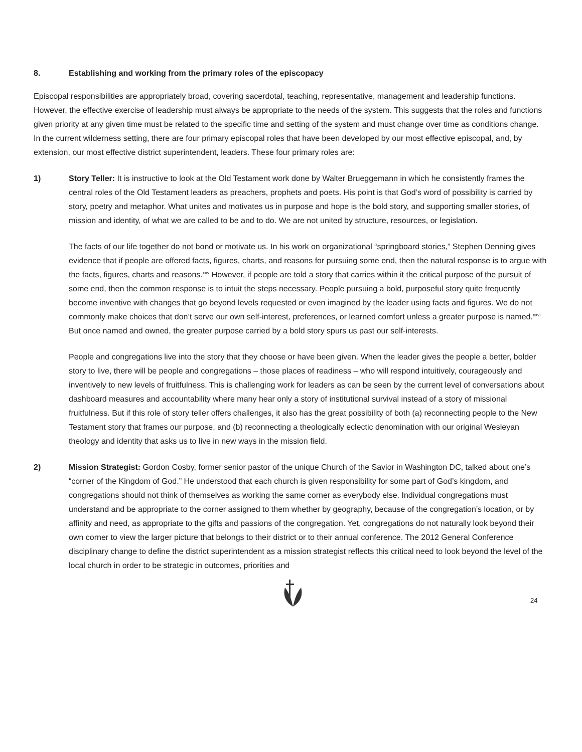8. Establishing and working from the primary roles of the episcopacy
Episcopal responsibilities are appropriately broad, covering sacerdotal, teaching, representative, management and leadership functions. However, the effective exercise of leadership must always be appropriate to the needs of the system. This suggests that the roles and functions given priority at any given time must be related to the specific time and setting of the system and must change over time as conditions change. In the current wilderness setting, there are four primary episcopal roles that have been developed by our most effective episcopal, and, by extension, our most effective district superintendent, leaders. These four primary roles are:
1) Story Teller: It is instructive to look at the Old Testament work done by Walter Brueggemann in which he consistently frames the central roles of the Old Testament leaders as preachers, prophets and poets. His point is that God’s word of possibility is carried by story, poetry and metaphor. What unites and motivates us in purpose and hope is the bold story, and supporting smaller stories, of mission and identity, of what we are called to be and to do. We are not united by structure, resources, or legislation.
The facts of our life together do not bond or motivate us. In his work on organizational “springboard stories,” Stephen Denning gives evidence that if people are offered facts, figures, charts, and reasons for pursuing some end, then the natural response is to argue with the facts, figures, charts and reasons.<sup>xxv</sup> However, if people are told a story that carries within it the critical purpose of the pursuit of some end, then the common response is to intuit the steps necessary. People pursuing a bold, purposeful story quite frequently become inventive with changes that go beyond levels requested or even imagined by the leader using facts and figures. We do not commonly make choices that don’t serve our own self-interest, preferences, or learned comfort unless a greater purpose is named.<sup>xxvi</sup> But once named and owned, the greater purpose carried by a bold story spurs us past our self-interests.
People and congregations live into the story that they choose or have been given. When the leader gives the people a better, bolder story to live, there will be people and congregations – those places of readiness – who will respond intuitively, courageously and inventively to new levels of fruitfulness. This is challenging work for leaders as can be seen by the current level of conversations about dashboard measures and accountability where many hear only a story of institutional survival instead of a story of missional fruitfulness. But if this role of story teller offers challenges, it also has the great possibility of both (a) reconnecting people to the New Testament story that frames our purpose, and (b) reconnecting a theologically eclectic denomination with our original Wesleyan theology and identity that asks us to live in new ways in the mission field.
2) Mission Strategist: Gordon Cosby, former senior pastor of the unique Church of the Savior in Washington DC, talked about one’s “corner of the Kingdom of God.” He understood that each church is given responsibility for some part of God’s kingdom, and congregations should not think of themselves as working the same corner as everybody else. Individual congregations must understand and be appropriate to the corner assigned to them whether by geography, because of the congregation’s location, or by affinity and need, as appropriate to the gifts and passions of the congregation. Yet, congregations do not naturally look beyond their own corner to view the larger picture that belongs to their district or to their annual conference. The 2012 General Conference disciplinary change to define the district superintendent as a mission strategist reflects this critical need to look beyond the level of the local church in order to be strategic in outcomes, priorities and
24